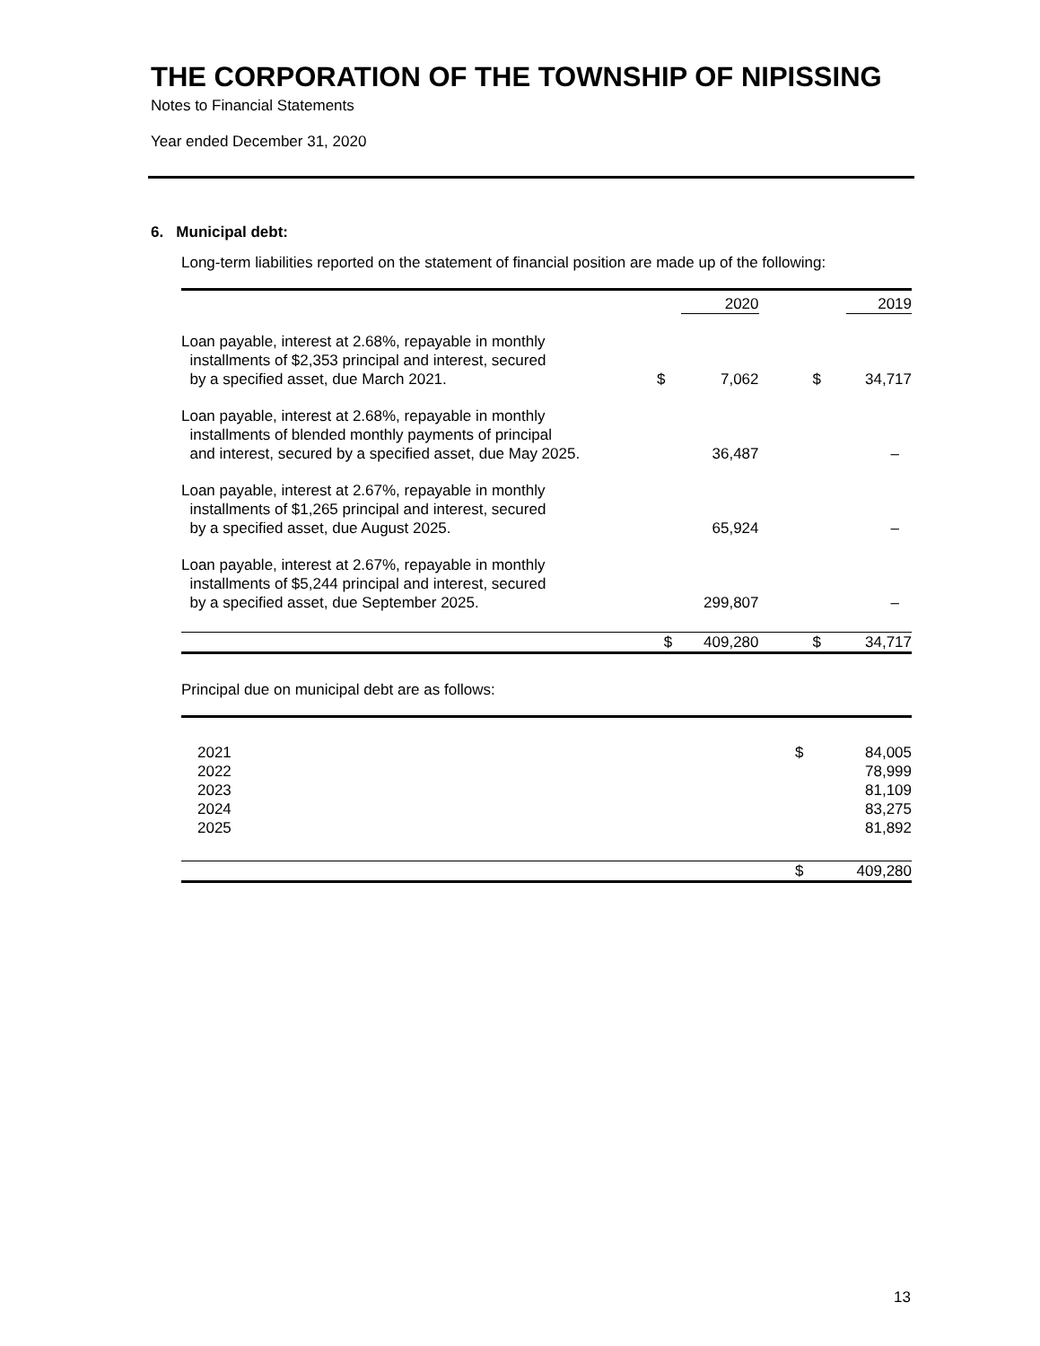THE CORPORATION OF THE TOWNSHIP OF NIPISSING
Notes to Financial Statements
Year ended December 31, 2020
6. Municipal debt:
Long-term liabilities reported on the statement of financial position are made up of the following:
| | | 2020 | | 2019 |
| --- | --- | --- | --- | --- |
| Loan payable, interest at 2.68%, repayable in monthly installments of $2,353 principal and interest, secured by a specified asset, due March 2021. | $ | 7,062 | $ | 34,717 |
| Loan payable, interest at 2.68%, repayable in monthly installments of blended monthly payments of principal and interest, secured by a specified asset, due May 2025. | | 36,487 | | – |
| Loan payable, interest at 2.67%, repayable in monthly installments of $1,265 principal and interest, secured by a specified asset, due August 2025. | | 65,924 | | – |
| Loan payable, interest at 2.67%, repayable in monthly installments of $5,244 principal and interest, secured by a specified asset, due September 2025. | | 299,807 | | – |
| | $ | 409,280 | $ | 34,717 |
Principal due on municipal debt are as follows:
| 2021 2022 2023 2024 2025 | $ | 84,005 78,999 81,109 83,275 81,892 |
| | $ | 409,280 |
13